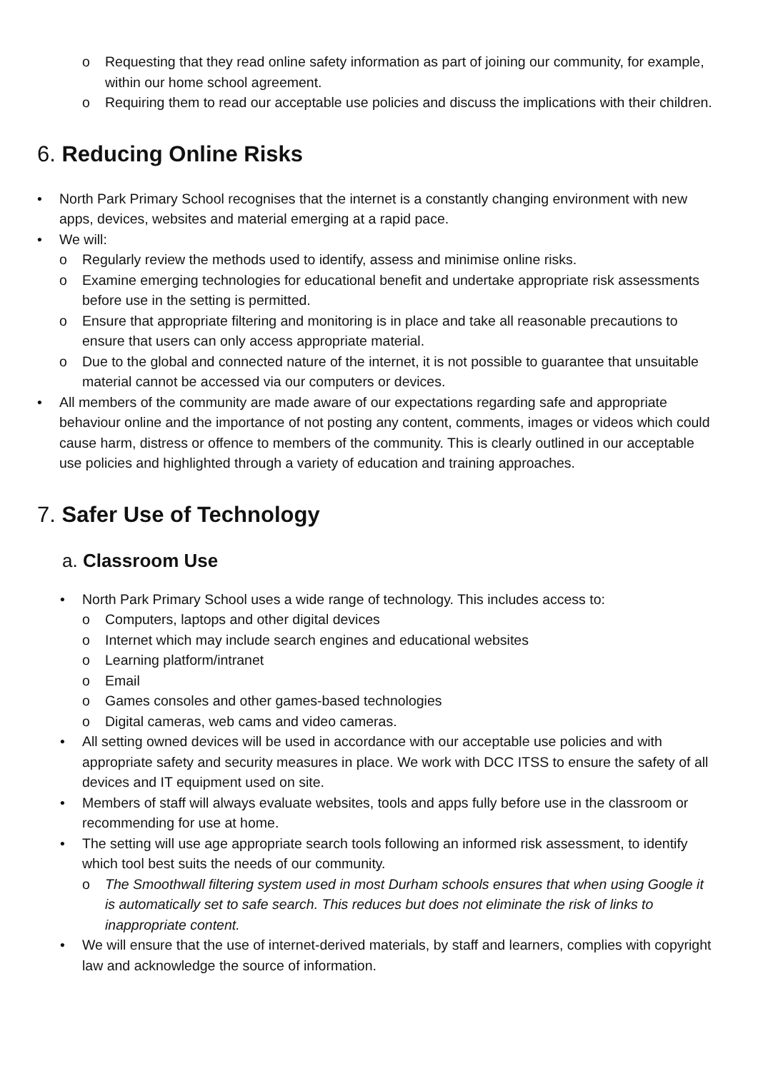o Requesting that they read online safety information as part of joining our community, for example, within our home school agreement.
o Requiring them to read our acceptable use policies and discuss the implications with their children.
6. Reducing Online Risks
• North Park Primary School recognises that the internet is a constantly changing environment with new apps, devices, websites and material emerging at a rapid pace.
• We will:
o Regularly review the methods used to identify, assess and minimise online risks.
o Examine emerging technologies for educational benefit and undertake appropriate risk assessments before use in the setting is permitted.
o Ensure that appropriate filtering and monitoring is in place and take all reasonable precautions to ensure that users can only access appropriate material.
o Due to the global and connected nature of the internet, it is not possible to guarantee that unsuitable material cannot be accessed via our computers or devices.
• All members of the community are made aware of our expectations regarding safe and appropriate behaviour online and the importance of not posting any content, comments, images or videos which could cause harm, distress or offence to members of the community. This is clearly outlined in our acceptable use policies and highlighted through a variety of education and training approaches.
7. Safer Use of Technology
a. Classroom Use
• North Park Primary School uses a wide range of technology. This includes access to:
o Computers, laptops and other digital devices
o Internet which may include search engines and educational websites
o Learning platform/intranet
o Email
o Games consoles and other games-based technologies
o Digital cameras, web cams and video cameras.
• All setting owned devices will be used in accordance with our acceptable use policies and with appropriate safety and security measures in place. We work with DCC ITSS to ensure the safety of all devices and IT equipment used on site.
• Members of staff will always evaluate websites, tools and apps fully before use in the classroom or recommending for use at home.
• The setting will use age appropriate search tools following an informed risk assessment, to identify which tool best suits the needs of our community.
o The Smoothwall filtering system used in most Durham schools ensures that when using Google it is automatically set to safe search. This reduces but does not eliminate the risk of links to inappropriate content.
• We will ensure that the use of internet-derived materials, by staff and learners, complies with copyright law and acknowledge the source of information.